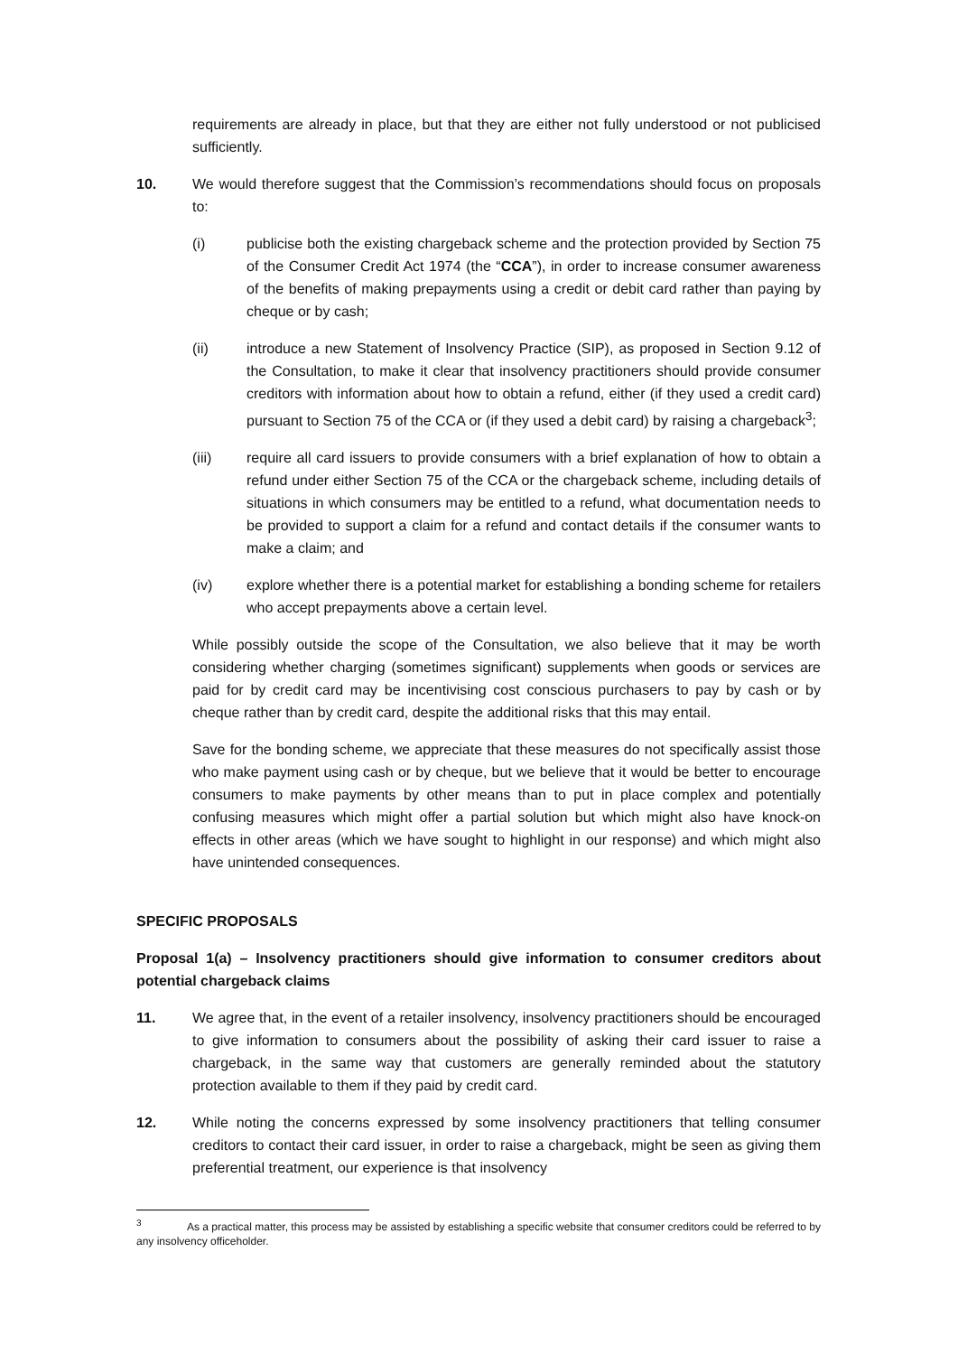requirements are already in place, but that they are either not fully understood or not publicised sufficiently.
10. We would therefore suggest that the Commission’s recommendations should focus on proposals to:
(i) publicise both the existing chargeback scheme and the protection provided by Section 75 of the Consumer Credit Act 1974 (the “CCA”), in order to increase consumer awareness of the benefits of making prepayments using a credit or debit card rather than paying by cheque or by cash;
(ii) introduce a new Statement of Insolvency Practice (SIP), as proposed in Section 9.12 of the Consultation, to make it clear that insolvency practitioners should provide consumer creditors with information about how to obtain a refund, either (if they used a credit card) pursuant to Section 75 of the CCA or (if they used a debit card) by raising a chargeback<sup>3</sup>;
(iii) require all card issuers to provide consumers with a brief explanation of how to obtain a refund under either Section 75 of the CCA or the chargeback scheme, including details of situations in which consumers may be entitled to a refund, what documentation needs to be provided to support a claim for a refund and contact details if the consumer wants to make a claim; and
(iv) explore whether there is a potential market for establishing a bonding scheme for retailers who accept prepayments above a certain level.
While possibly outside the scope of the Consultation, we also believe that it may be worth considering whether charging (sometimes significant) supplements when goods or services are paid for by credit card may be incentivising cost conscious purchasers to pay by cash or by cheque rather than by credit card, despite the additional risks that this may entail.
Save for the bonding scheme, we appreciate that these measures do not specifically assist those who make payment using cash or by cheque, but we believe that it would be better to encourage consumers to make payments by other means than to put in place complex and potentially confusing measures which might offer a partial solution but which might also have knock-on effects in other areas (which we have sought to highlight in our response) and which might also have unintended consequences.
SPECIFIC PROPOSALS
Proposal 1(a) – Insolvency practitioners should give information to consumer creditors about potential chargeback claims
11. We agree that, in the event of a retailer insolvency, insolvency practitioners should be encouraged to give information to consumers about the possibility of asking their card issuer to raise a chargeback, in the same way that customers are generally reminded about the statutory protection available to them if they paid by credit card.
12. While noting the concerns expressed by some insolvency practitioners that telling consumer creditors to contact their card issuer, in order to raise a chargeback, might be seen as giving them preferential treatment, our experience is that insolvency
<sup>3</sup> As a practical matter, this process may be assisted by establishing a specific website that consumer creditors could be referred to by any insolvency officeholder.